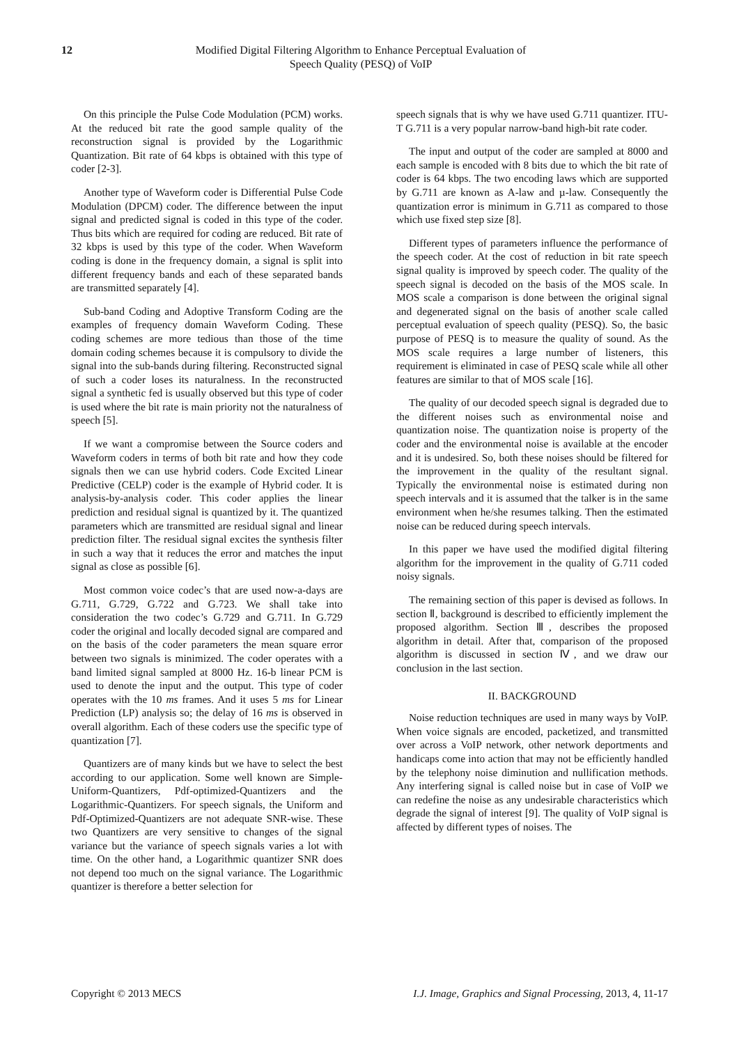12 Modified Digital Filtering Algorithm to Enhance Perceptual Evaluation of Speech Quality (PESQ) of VoIP
On this principle the Pulse Code Modulation (PCM) works. At the reduced bit rate the good sample quality of the reconstruction signal is provided by the Logarithmic Quantization. Bit rate of 64 kbps is obtained with this type of coder [2-3].
Another type of Waveform coder is Differential Pulse Code Modulation (DPCM) coder. The difference between the input signal and predicted signal is coded in this type of the coder. Thus bits which are required for coding are reduced. Bit rate of 32 kbps is used by this type of the coder. When Waveform coding is done in the frequency domain, a signal is split into different frequency bands and each of these separated bands are transmitted separately [4].
Sub-band Coding and Adoptive Transform Coding are the examples of frequency domain Waveform Coding. These coding schemes are more tedious than those of the time domain coding schemes because it is compulsory to divide the signal into the sub-bands during filtering. Reconstructed signal of such a coder loses its naturalness. In the reconstructed signal a synthetic fed is usually observed but this type of coder is used where the bit rate is main priority not the naturalness of speech [5].
If we want a compromise between the Source coders and Waveform coders in terms of both bit rate and how they code signals then we can use hybrid coders. Code Excited Linear Predictive (CELP) coder is the example of Hybrid coder. It is analysis-by-analysis coder. This coder applies the linear prediction and residual signal is quantized by it. The quantized parameters which are transmitted are residual signal and linear prediction filter. The residual signal excites the synthesis filter in such a way that it reduces the error and matches the input signal as close as possible [6].
Most common voice codec’s that are used now-a-days are G.711, G.729, G.722 and G.723. We shall take into consideration the two codec’s G.729 and G.711. In G.729 coder the original and locally decoded signal are compared and on the basis of the coder parameters the mean square error between two signals is minimized. The coder operates with a band limited signal sampled at 8000 Hz. 16-b linear PCM is used to denote the input and the output. This type of coder operates with the 10 ms frames. And it uses 5 ms for Linear Prediction (LP) analysis so; the delay of 16 ms is observed in overall algorithm. Each of these coders use the specific type of quantization [7].
Quantizers are of many kinds but we have to select the best according to our application. Some well known are Simple-Uniform-Quantizers, Pdf-optimized-Quantizers and the Logarithmic-Quantizers. For speech signals, the Uniform and Pdf-Optimized-Quantizers are not adequate SNR-wise. These two Quantizers are very sensitive to changes of the signal variance but the variance of speech signals varies a lot with time. On the other hand, a Logarithmic quantizer SNR does not depend too much on the signal variance. The Logarithmic quantizer is therefore a better selection for
speech signals that is why we have used G.711 quantizer. ITU-T G.711 is a very popular narrow-band high-bit rate coder.
The input and output of the coder are sampled at 8000 and each sample is encoded with 8 bits due to which the bit rate of coder is 64 kbps. The two encoding laws which are supported by G.711 are known as A-law and µ-law. Consequently the quantization error is minimum in G.711 as compared to those which use fixed step size [8].
Different types of parameters influence the performance of the speech coder. At the cost of reduction in bit rate speech signal quality is improved by speech coder. The quality of the speech signal is decoded on the basis of the MOS scale. In MOS scale a comparison is done between the original signal and degenerated signal on the basis of another scale called perceptual evaluation of speech quality (PESQ). So, the basic purpose of PESQ is to measure the quality of sound. As the MOS scale requires a large number of listeners, this requirement is eliminated in case of PESQ scale while all other features are similar to that of MOS scale [16].
The quality of our decoded speech signal is degraded due to the different noises such as environmental noise and quantization noise. The quantization noise is property of the coder and the environmental noise is available at the encoder and it is undesired. So, both these noises should be filtered for the improvement in the quality of the resultant signal. Typically the environmental noise is estimated during non speech intervals and it is assumed that the talker is in the same environment when he/she resumes talking. Then the estimated noise can be reduced during speech intervals.
In this paper we have used the modified digital filtering algorithm for the improvement in the quality of G.711 coded noisy signals.
The remaining section of this paper is devised as follows. In section Ⅱ, background is described to efficiently implement the proposed algorithm. Section Ⅲ, describes the proposed algorithm in detail. After that, comparison of the proposed algorithm is discussed in section Ⅳ, and we draw our conclusion in the last section.
II. BACKGROUND
Noise reduction techniques are used in many ways by VoIP. When voice signals are encoded, packetized, and transmitted over across a VoIP network, other network deportments and handicaps come into action that may not be efficiently handled by the telephony noise diminution and nullification methods. Any interfering signal is called noise but in case of VoIP we can redefine the noise as any undesirable characteristics which degrade the signal of interest [9]. The quality of VoIP signal is affected by different types of noises. The
Copyright © 2013 MECS I.J. Image, Graphics and Signal Processing, 2013, 4, 11-17